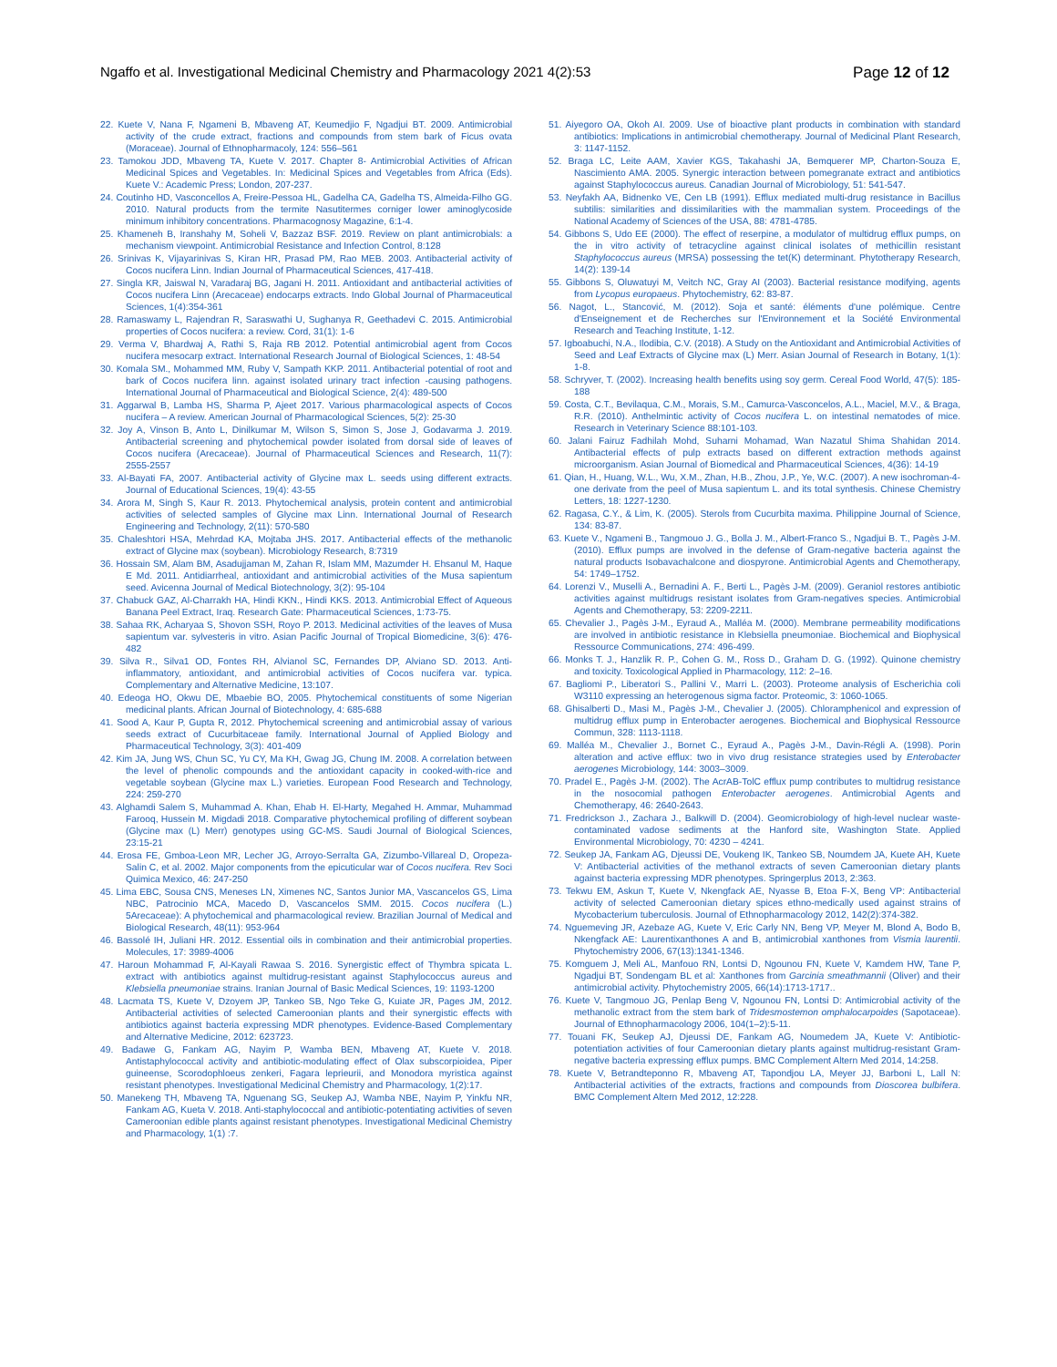Ngaffo et al. Investigational Medicinal Chemistry and Pharmacology 2021 4(2):53 Page 12 of 12
22. Kuete V, Nana F, Ngameni B, Mbaveng AT, Keumedjio F, Ngadjui BT. 2009. Antimicrobial activity of the crude extract, fractions and compounds from stem bark of Ficus ovata (Moraceae). Journal of Ethnopharmacoly, 124: 556–561
23. Tamokou JDD, Mbaveng TA, Kuete V. 2017. Chapter 8- Antimicrobial Activities of African Medicinal Spices and Vegetables. In: Medicinal Spices and Vegetables from Africa (Eds). Kuete V.: Academic Press; London, 207-237.
24. Coutinho HD, Vasconcellos A, Freire-Pessoa HL, Gadelha CA, Gadelha TS, Almeida-Filho GG. 2010. Natural products from the termite Nasutitermes corniger lower aminoglycoside minimum inhibitory concentrations. Pharmacognosy Magazine, 6:1-4.
25. Khameneh B, Iranshahy M, Soheli V, Bazzaz BSF. 2019. Review on plant antimicrobials: a mechanism viewpoint. Antimicrobial Resistance and Infection Control, 8:128
26. Srinivas K, Vijayarinivas S, Kiran HR, Prasad PM, Rao MEB. 2003. Antibacterial activity of Cocos nucifera Linn. Indian Journal of Pharmaceutical Sciences, 417-418.
27. Singla KR, Jaiswal N, Varadaraj BG, Jagani H. 2011. Antioxidant and antibacterial activities of Cocos nucifera Linn (Arecaceae) endocarps extracts. Indo Global Journal of Pharmaceutical Sciences, 1(4):354-361
28. Ramaswamy L, Rajendran R, Saraswathi U, Sughanya R, Geethadevi C. 2015. Antimicrobial properties of Cocos nucifera: a review. Cord, 31(1): 1-6
29. Verma V, Bhardwaj A, Rathi S, Raja RB 2012. Potential antimicrobial agent from Cocos nucifera mesocarp extract. International Research Journal of Biological Sciences, 1: 48-54
30. Komala SM., Mohammed MM, Ruby V, Sampath KKP. 2011. Antibacterial potential of root and bark of Cocos nucifera linn. against isolated urinary tract infection -causing pathogens. International Journal of Pharmaceutical and Biological Science, 2(4): 489-500
31. Aggarwal B, Lamba HS, Sharma P, Ajeet 2017. Various pharmacological aspects of Cocos nucifera – A review. American Journal of Pharmacological Sciences, 5(2): 25-30
32. Joy A, Vinson B, Anto L, Dinilkumar M, Wilson S, Simon S, Jose J, Godavarma J. 2019. Antibacterial screening and phytochemical powder isolated from dorsal side of leaves of Cocos nucifera (Arecaceae). Journal of Pharmaceutical Sciences and Research, 11(7): 2555-2557
33. Al-Bayati FA, 2007. Antibacterial activity of Glycine max L. seeds using different extracts. Journal of Educational Sciences, 19(4): 43-55
34. Arora M, Singh S, Kaur R. 2013. Phytochemical analysis, protein content and antimicrobial activities of selected samples of Glycine max Linn. International Journal of Research Engineering and Technology, 2(11): 570-580
35. Chaleshtori HSA, Mehrdad KA, Mojtaba JHS. 2017. Antibacterial effects of the methanolic extract of Glycine max (soybean). Microbiology Research, 8:7319
36. Hossain SM, Alam BM, Asadujjaman M, Zahan R, Islam MM, Mazumder H. Ehsanul M, Haque E Md. 2011. Antidiarrheal, antioxidant and antimicrobial activities of the Musa sapientum seed. Avicenna Journal of Medical Biotechnology, 3(2): 95-104
37. Chabuck GAZ, Al-Charrakh HA, Hindi KKN., Hindi KKS. 2013. Antimicrobial Effect of Aqueous Banana Peel Extract, Iraq. Research Gate: Pharmaceutical Sciences, 1:73-75.
38. Sahaa RK, Acharyaa S, Shovon SSH, Royo P. 2013. Medicinal activities of the leaves of Musa sapientum var. sylvesteris in vitro. Asian Pacific Journal of Tropical Biomedicine, 3(6): 476-482
39. Silva R., Silva1 OD, Fontes RH, Alvianol SC, Fernandes DP, Alviano SD. 2013. Anti-inflammatory, antioxidant, and antimicrobial activities of Cocos nucifera var. typica. Complementary and Alternative Medicine, 13:107.
40. Edeoga HO, Okwu DE, Mbaebie BO, 2005. Phytochemical constituents of some Nigerian medicinal plants. African Journal of Biotechnology, 4: 685-688
41. Sood A, Kaur P, Gupta R, 2012. Phytochemical screening and antimicrobial assay of various seeds extract of Cucurbitaceae family. International Journal of Applied Biology and Pharmaceutical Technology, 3(3): 401-409
42. Kim JA, Jung WS, Chun SC, Yu CY, Ma KH, Gwag JG, Chung IM. 2008. A correlation between the level of phenolic compounds and the antioxidant capacity in cooked-with-rice and vegetable soybean (Glycine max L.) varieties. European Food Research and Technology, 224: 259-270
43. Alghamdi Salem S, Muhammad A. Khan, Ehab H. El-Harty, Megahed H. Ammar, Muhammad Farooq, Hussein M. Migdadi 2018. Comparative phytochemical profiling of different soybean (Glycine max (L) Merr) genotypes using GC-MS. Saudi Journal of Biological Sciences, 23:15-21
44. Erosa FE, Gmboa-Leon MR, Lecher JG, Arroyo-Serralta GA, Zizumbo-Villareal D, Oropeza-Salin C, et al. 2002. Major components from the epicuticular war of Cocos nucifera. Rev Soci Quimica Mexico, 46: 247-250
45. Lima EBC, Sousa CNS, Meneses LN, Ximenes NC, Santos Junior MA, Vascancelos GS, Lima NBC, Patrocinio MCA, Macedo D, Vascancelos SMM. 2015. Cocos nucifera (L.) 5Arecaceae): A phytochemical and pharmacological review. Brazilian Journal of Medical and Biological Research, 48(11): 953-964
46. Bassolé IH, Juliani HR. 2012. Essential oils in combination and their antimicrobial properties. Molecules, 17: 3989-4006
47. Haroun Mohammad F, Al-Kayali Rawaa S. 2016. Synergistic effect of Thymbra spicata L. extract with antibiotics against multidrug-resistant against Staphylococcus aureus and Klebsiella pneumoniae strains. Iranian Journal of Basic Medical Sciences, 19: 1193-1200
48. Lacmata TS, Kuete V, Dzoyem JP, Tankeo SB, Ngo Teke G, Kuiate JR, Pages JM, 2012. Antibacterial activities of selected Cameroonian plants and their synergistic effects with antibiotics against bacteria expressing MDR phenotypes. Evidence-Based Complementary and Alternative Medicine, 2012: 623723.
49. Badawe G, Fankam AG, Nayim P, Wamba BEN, Mbaveng AT, Kuete V. 2018. Antistaphylococcal activity and antibiotic-modulating effect of Olax subscorpioidea, Piper guineense, Scorodophloeus zenkeri, Fagara leprieurii, and Monodora myristica against resistant phenotypes. Investigational Medicinal Chemistry and Pharmacology, 1(2):17.
50. Manekeng TH, Mbaveng TA, Nguenang SG, Seukep AJ, Wamba NBE, Nayim P, Yinkfu NR, Fankam AG, Kueta V. 2018. Anti-staphylococcal and antibiotic-potentiating activities of seven Cameroonian edible plants against resistant phenotypes. Investigational Medicinal Chemistry and Pharmacology, 1(1) :7.
51. Aiyegoro OA, Okoh AI. 2009. Use of bioactive plant products in combination with standard antibiotics: Implications in antimicrobial chemotherapy. Journal of Medicinal Plant Research, 3: 1147-1152.
52. Braga LC, Leite AAM, Xavier KGS, Takahashi JA, Bemquerer MP, Charton-Souza E, Nascimiento AMA. 2005. Synergic interaction between pomegranate extract and antibiotics against Staphylococcus aureus. Canadian Journal of Microbiology, 51: 541-547.
53. Neyfakh AA, Bidnenko VE, Cen LB (1991). Efflux mediated multi-drug resistance in Bacillus subtilis: similarities and dissimilarities with the mammalian system. Proceedings of the National Academy of Sciences of the USA, 88: 4781-4785.
54. Gibbons S, Udo EE (2000). The effect of reserpine, a modulator of multidrug efflux pumps, on the in vitro activity of tetracycline against clinical isolates of methicillin resistant Staphylococcus aureus (MRSA) possessing the tet(K) determinant. Phytotherapy Research, 14(2): 139-14
55. Gibbons S, Oluwatuyi M, Veitch NC, Gray AI (2003). Bacterial resistance modifying, agents from Lycopus europaeus. Phytochemistry, 62: 83-87.
56. Nagot, L., Stancović, M. (2012). Soja et santé: éléments d'une polémique. Centre d'Enseignement et de Recherches sur l'Environnement et la Société Environmental Research and Teaching Institute, 1-12.
57. Igboabuchi, N.A., Ilodibia, C.V. (2018). A Study on the Antioxidant and Antimicrobial Activities of Seed and Leaf Extracts of Glycine max (L) Merr. Asian Journal of Research in Botany, 1(1): 1-8.
58. Schryver, T. (2002). Increasing health benefits using soy germ. Cereal Food World, 47(5): 185-188
59. Costa, C.T., Bevilaqua, C.M., Morais, S.M., Camurca-Vasconcelos, A.L., Maciel, M.V., & Braga, R.R. (2010). Anthelmintic activity of Cocos nucifera L. on intestinal nematodes of mice. Research in Veterinary Science 88:101-103.
60. Jalani Fairuz Fadhilah Mohd, Suharni Mohamad, Wan Nazatul Shima Shahidan 2014. Antibacterial effects of pulp extracts based on different extraction methods against microorganism. Asian Journal of Biomedical and Pharmaceutical Sciences, 4(36): 14-19
61. Qian, H., Huang, W.L., Wu, X.M., Zhan, H.B., Zhou, J.P., Ye, W.C. (2007). A new isochroman-4-one derivate from the peel of Musa sapientum L. and its total synthesis. Chinese Chemistry Letters, 18: 1227-1230.
62. Ragasa, C.Y., & Lim, K. (2005). Sterols from Cucurbita maxima. Philippine Journal of Science, 134: 83-87.
63. Kuete V., Ngameni B., Tangmouo J. G., Bolla J. M., Albert-Franco S., Ngadjui B. T., Pagès J-M. (2010). Efflux pumps are involved in the defense of Gram-negative bacteria against the natural products Isobavachalcone and diospyrone. Antimicrobial Agents and Chemotherapy, 54: 1749–1752.
64. Lorenzi V., Muselli A., Bernadini A. F., Berti L., Pagès J-M. (2009). Geraniol restores antibiotic activities against multidrugs resistant isolates from Gram-negatives species. Antimicrobial Agents and Chemotherapy, 53: 2209-2211.
65. Chevalier J., Pagès J-M., Eyraud A., Malléa M. (2000). Membrane permeability modifications are involved in antibiotic resistance in Klebsiella pneumoniae. Biochemical and Biophysical Ressource Communications, 274: 496-499.
66. Monks T. J., Hanzlik R. P., Cohen G. M., Ross D., Graham D. G. (1992). Quinone chemistry and toxicity. Toxicological Applied in Pharmacology, 112: 2–16.
67. Bagliomi P., Liberatori S., Pallini V., Marri L. (2003). Proteome analysis of Escherichia coli W3110 expressing an heterogenous sigma factor. Proteomic, 3: 1060-1065.
68. Ghisalberti D., Masi M., Pagès J-M., Chevalier J. (2005). Chloramphenicol and expression of multidrug efflux pump in Enterobacter aerogenes. Biochemical and Biophysical Ressource Commun, 328: 1113-1118.
69. Malléa M., Chevalier J., Bornet C., Eyraud A., Pagès J-M., Davin-Régli A. (1998). Porin alteration and active efflux: two in vivo drug resistance strategies used by Enterobacter aerogenes Microbiology, 144: 3003–3009.
70. Pradel E., Pagès J-M. (2002). The AcrAB-TolC efflux pump contributes to multidrug resistance in the nosocomial pathogen Enterobacter aerogenes. Antimicrobial Agents and Chemotherapy, 46: 2640-2643.
71. Fredrickson J., Zachara J., Balkwill D. (2004). Geomicrobiology of high-level nuclear waste-contaminated vadose sediments at the Hanford site, Washington State. Applied Environmental Microbiology, 70: 4230 – 4241.
72. Seukep JA, Fankam AG, Djeussi DE, Voukeng IK, Tankeo SB, Noumdem JA, Kuete AH, Kuete V: Antibacterial activities of the methanol extracts of seven Cameroonian dietary plants against bacteria expressing MDR phenotypes. Springerplus 2013, 2:363.
73. Tekwu EM, Askun T, Kuete V, Nkengfack AE, Nyasse B, Etoa F-X, Beng VP: Antibacterial activity of selected Cameroonian dietary spices ethno-medically used against strains of Mycobacterium tuberculosis. Journal of Ethnopharmacology 2012, 142(2):374-382.
74. Nguemeving JR, Azebaze AG, Kuete V, Eric Carly NN, Beng VP, Meyer M, Blond A, Bodo B, Nkengfack AE: Laurentixanthones A and B, antimicrobial xanthones from Vismia laurentii. Phytochemistry 2006, 67(13):1341-1346.
75. Komguem J, Meli AL, Manfouo RN, Lontsi D, Ngounou FN, Kuete V, Kamdem HW, Tane P, Ngadjui BT, Sondengam BL et al: Xanthones from Garcinia smeathmannii (Oliver) and their antimicrobial activity. Phytochemistry 2005, 66(14):1713-1717..
76. Kuete V, Tangmouo JG, Penlap Beng V, Ngounou FN, Lontsi D: Antimicrobial activity of the methanolic extract from the stem bark of Tridesmostemon omphalocarpoides (Sapotaceae). Journal of Ethnopharmacology 2006, 104(1–2):5-11.
77. Touani FK, Seukep AJ, Djeussi DE, Fankam AG, Noumedem JA, Kuete V: Antibiotic-potentiation activities of four Cameroonian dietary plants against multidrug-resistant Gram-negative bacteria expressing efflux pumps. BMC Complement Altern Med 2014, 14:258.
78. Kuete V, Betrandteponno R, Mbaveng AT, Tapondjou LA, Meyer JJ, Barboni L, Lall N: Antibacterial activities of the extracts, fractions and compounds from Dioscorea bulbifera. BMC Complement Altern Med 2012, 12:228.